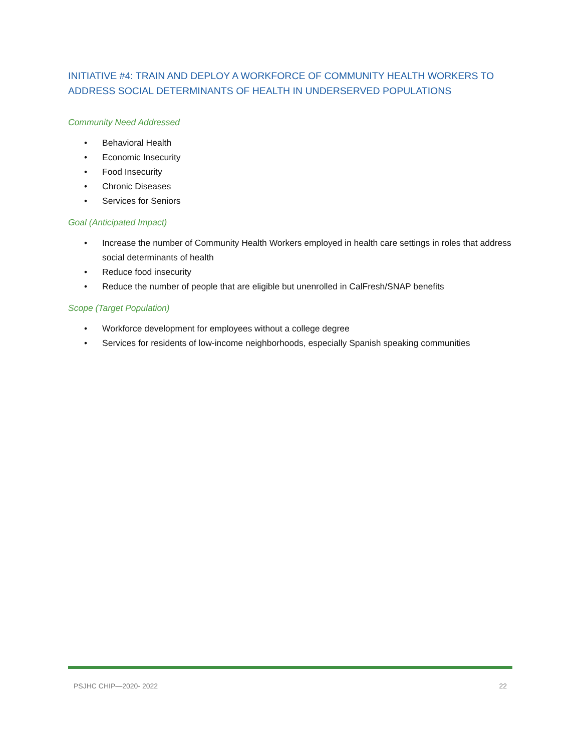INITIATIVE #4: TRAIN AND DEPLOY A WORKFORCE OF COMMUNITY HEALTH WORKERS TO ADDRESS SOCIAL DETERMINANTS OF HEALTH IN UNDERSERVED POPULATIONS
Community Need Addressed
• Behavioral Health
• Economic Insecurity
• Food Insecurity
• Chronic Diseases
• Services for Seniors
Goal (Anticipated Impact)
• Increase the number of Community Health Workers employed in health care settings in roles that address social determinants of health
• Reduce food insecurity
• Reduce the number of people that are eligible but unenrolled in CalFresh/SNAP benefits
Scope (Target Population)
• Workforce development for employees without a college degree
• Services for residents of low-income neighborhoods, especially Spanish speaking communities
PSJHC CHIP—2020- 2022 22